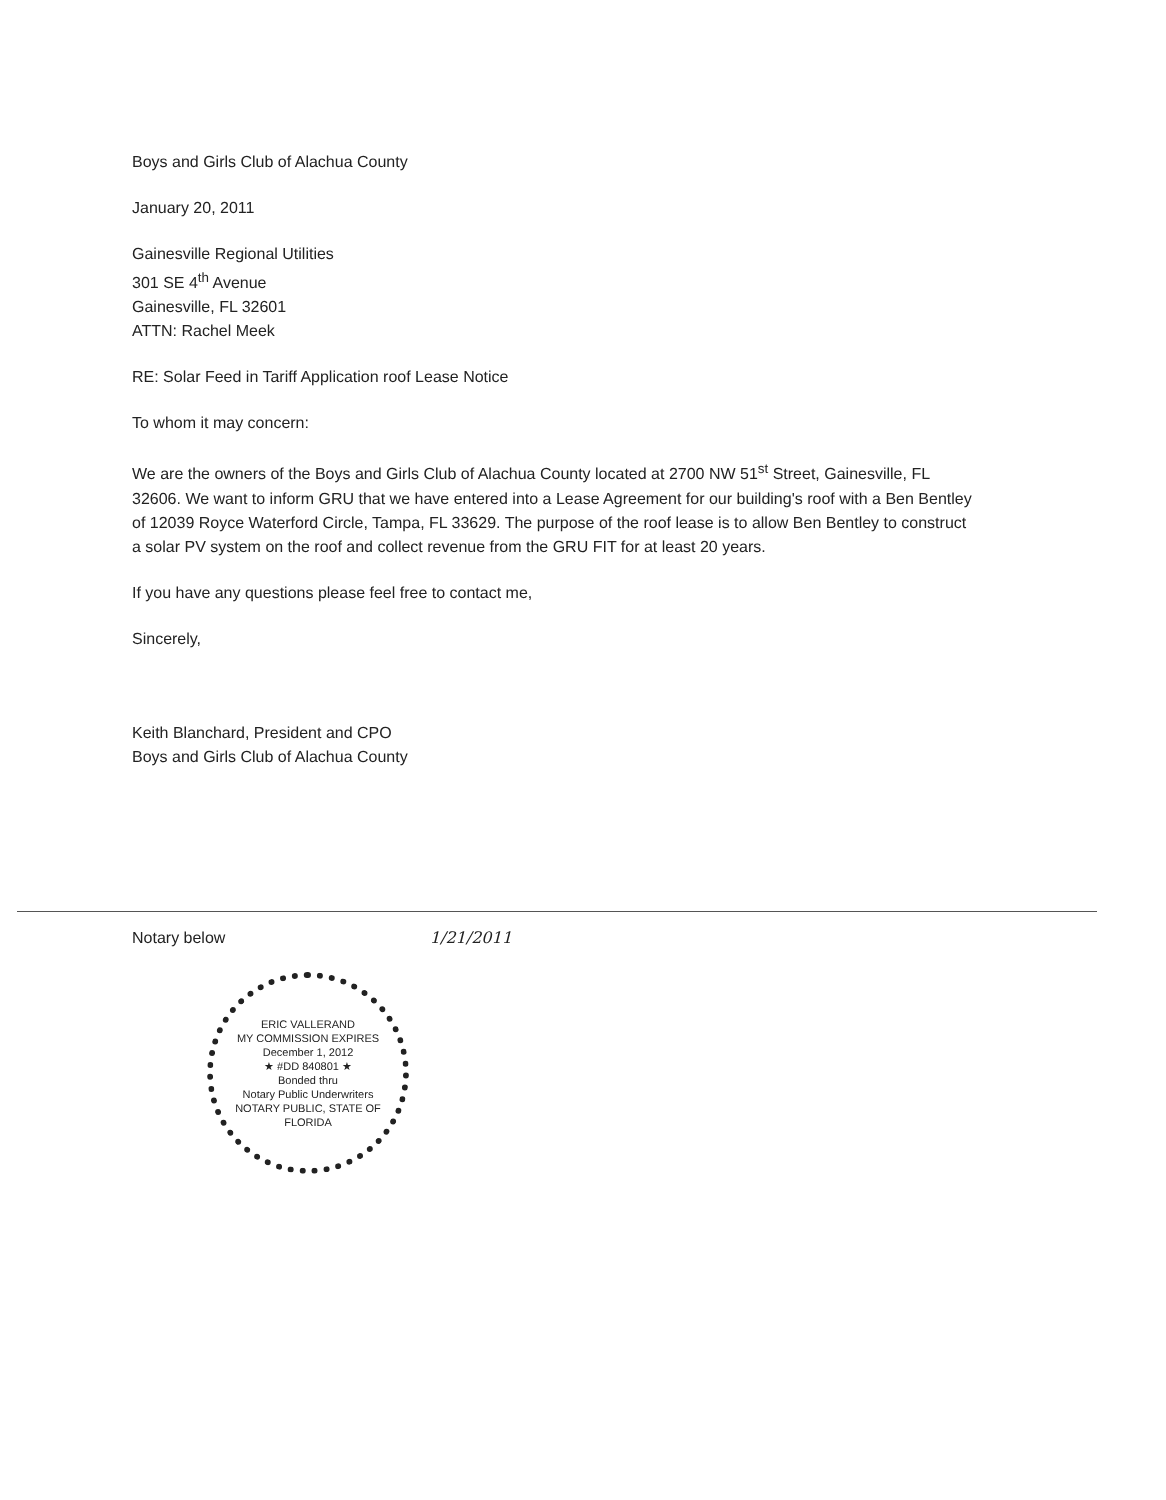Boys and Girls Club of Alachua County
January 20, 2011
Gainesville Regional Utilities
301 SE 4<sup>th</sup> Avenue
Gainesville, FL 32601
ATTN: Rachel Meek
RE: Solar Feed in Tariff Application roof Lease Notice
To whom it may concern:
We are the owners of the Boys and Girls Club of Alachua County located at 2700 NW 51<sup>st</sup> Street, Gainesville, FL 32606. We want to inform GRU that we have entered into a Lease Agreement for our building's roof with a Ben Bentley of 12039 Royce Waterford Circle, Tampa, FL 33629. The purpose of the roof lease is to allow Ben Bentley to construct a solar PV system on the roof and collect revenue from the GRU FIT for at least 20 years.
If you have any questions please feel free to contact me,
Sincerely,
Keith Blanchard, President and CPO
Boys and Girls Club of Alachua County
Notary below 1/21/2011
ERIC VALLERAND
MY COMMISSION EXPIRES
December 1, 2012
★ #DD 840801 ★
Bonded thru
Notary Public Underwriters
NOTARY PUBLIC, STATE OF FLORIDA